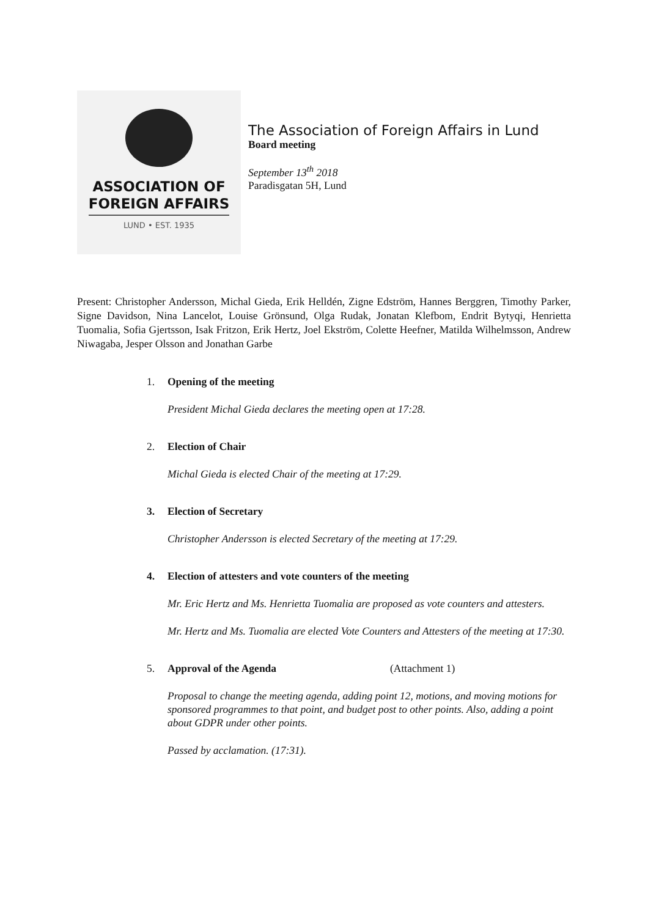ASSOCIATION OF
FOREIGN AFFAIRS
LUND • EST. 1935
The Association of Foreign Affairs in Lund
Board meeting
September 13<sup>th</sup> 2018
Paradisgatan 5H, Lund
Present: Christopher Andersson, Michal Gieda, Erik Helldén, Zigne Edström, Hannes Berggren, Timothy Parker, Signe Davidson, Nina Lancelot, Louise Grönsund, Olga Rudak, Jonatan Klefbom, Endrit Bytyqi, Henrietta Tuomalia, Sofia Gjertsson, Isak Fritzon, Erik Hertz, Joel Ekström, Colette Heefner, Matilda Wilhelmsson, Andrew Niwagaba, Jesper Olsson and Jonathan Garbe
1. Opening of the meeting
President Michal Gieda declares the meeting open at 17:28.
2. Election of Chair
Michal Gieda is elected Chair of the meeting at 17:29.
3. Election of Secretary
Christopher Andersson is elected Secretary of the meeting at 17:29.
4. Election of attesters and vote counters of the meeting
Mr. Eric Hertz and Ms. Henrietta Tuomalia are proposed as vote counters and attesters.
Mr. Hertz and Ms. Tuomalia are elected Vote Counters and Attesters of the meeting at 17:30.
5. Approval of the Agenda (Attachment 1)
Proposal to change the meeting agenda, adding point 12, motions, and moving motions for sponsored programmes to that point, and budget post to other points. Also, adding a point about GDPR under other points.
Passed by acclamation. (17:31).